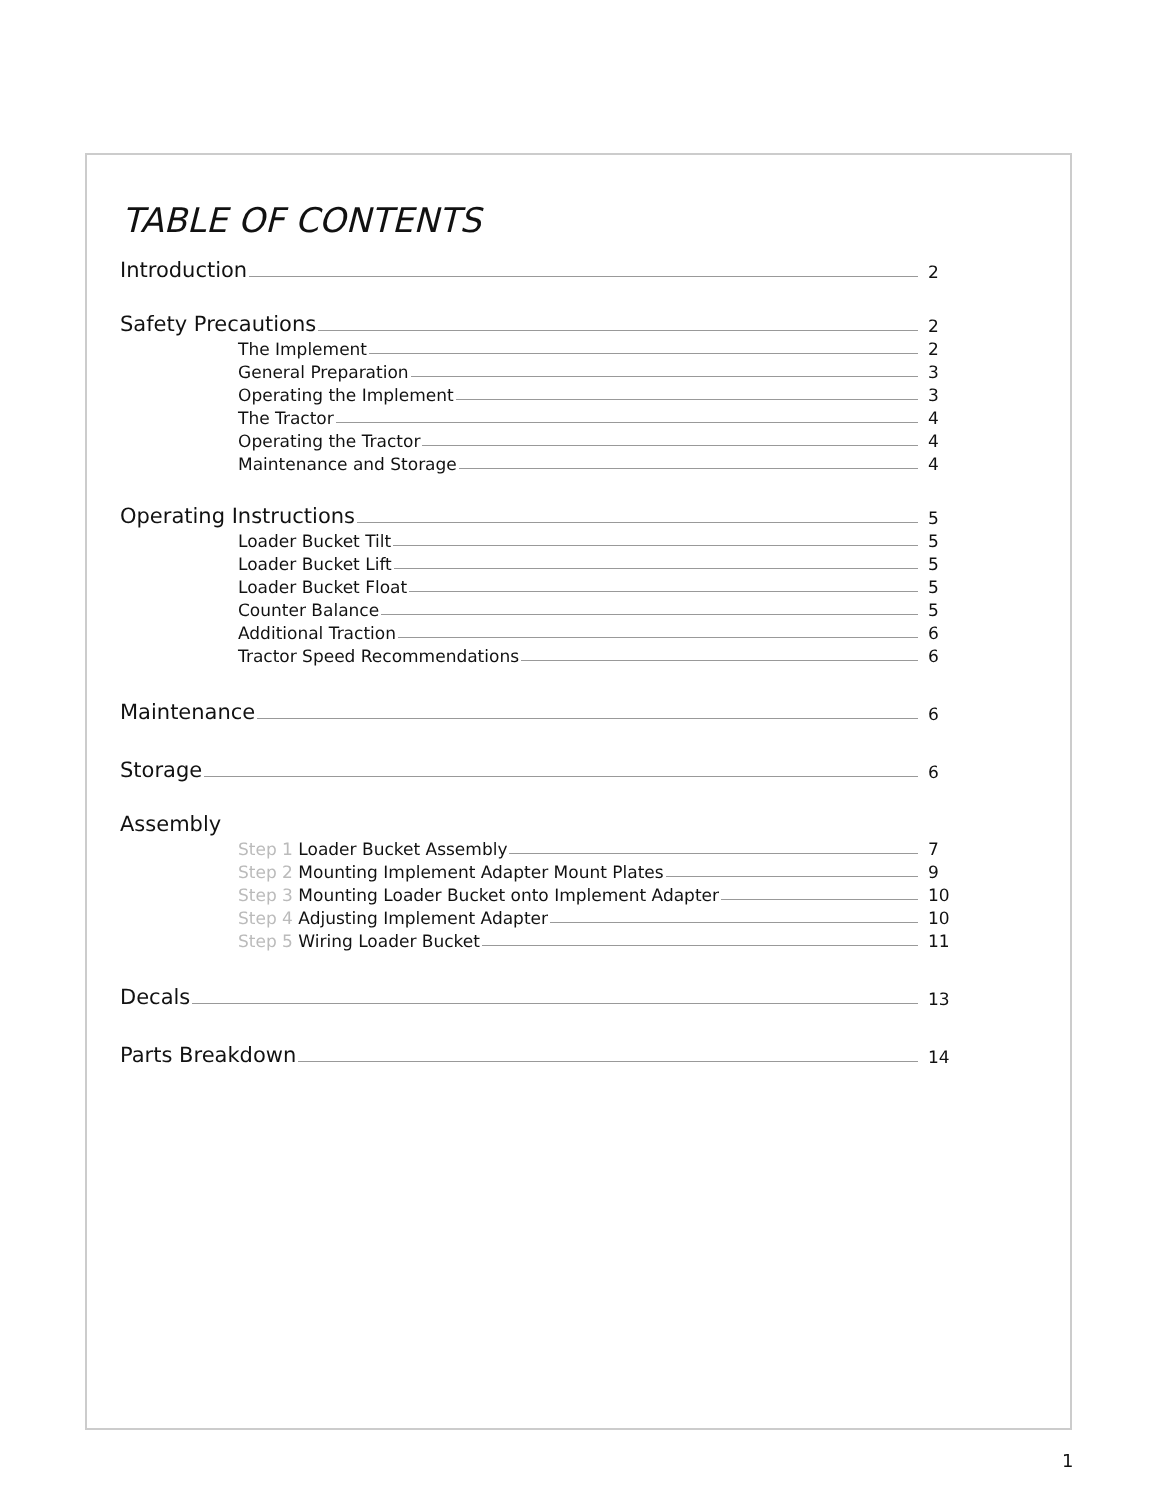TABLE OF CONTENTS
Introduction 2
Safety Precautions 2
The Implement 2
General Preparation 3
Operating the Implement 3
The Tractor 4
Operating the Tractor 4
Maintenance and Storage 4
Operating Instructions 5
Loader Bucket Tilt 5
Loader Bucket Lift 5
Loader Bucket Float 5
Counter Balance 5
Additional Traction 6
Tractor Speed Recommendations 6
Maintenance 6
Storage 6
Assembly
Step 1 Loader Bucket Assembly 7
Step 2 Mounting Implement Adapter Mount Plates 9
Step 3 Mounting Loader Bucket onto Implement Adapter 10
Step 4 Adjusting Implement Adapter 10
Step 5 Wiring Loader Bucket 11
Decals 13
Parts Breakdown 14
1